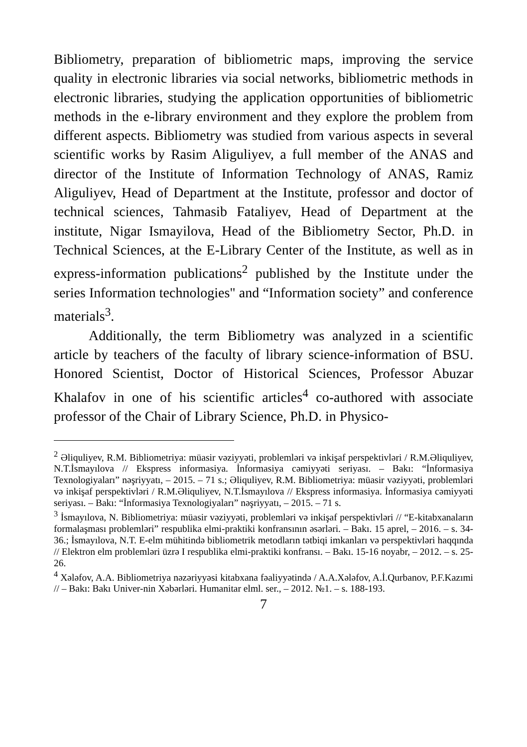Bibliometry, preparation of bibliometric maps, improving the service quality in electronic libraries via social networks, bibliometric methods in electronic libraries, studying the application opportunities of bibliometric methods in the e-library environment and they explore the problem from different aspects. Bibliometry was studied from various aspects in several scientific works by Rasim Aliguliyev, a full member of the ANAS and director of the Institute of Information Technology of ANAS, Ramiz Aliguliyev, Head of Department at the Institute, professor and doctor of technical sciences, Tahmasib Fataliyev, Head of Department at the institute, Nigar Ismayilova, Head of the Bibliometry Sector, Ph.D. in Technical Sciences, at the E-Library Center of the Institute, as well as in express-information publications<sup>2</sup> published by the Institute under the series Information technologies" and “Information society” and conference materials<sup>3</sup>.
Additionally, the term Bibliometry was analyzed in a scientific article by teachers of the faculty of library science-information of BSU. Honored Scientist, Doctor of Historical Sciences, Professor Abuzar Khalafov in one of his scientific articles<sup>4</sup> co-authored with associate professor of the Chair of Library Science, Ph.D. in Physico-
<sup>2</sup> Əliquliyev, R.M. Bibliometriya: müasir vəziyyəti, problemləri və inkişaf perspektivləri / R.M.Əliquliyev, N.T.İsmayılova // Ekspress informasiya. İnformasiya cəmiyyəti seriyası. – Bakı: “İnformasiya Texnologiyaları” nəşriyyatı, – 2015. – 71 s.; Əliquliyev, R.M. Bibliometriya: müasir vəziyyəti, problemləri və inkişaf perspektivləri / R.M.Əliquliyev, N.T.İsmayılova // Ekspress informasiya. İnformasiya cəmiyyəti seriyası. – Bakı: “İnformasiya Texnologiyaları” nəşriyyatı, – 2015. – 71 s.
<sup>3</sup> İsmayılova, N. Bibliometriya: müasir vəziyyəti, problemləri və inkişaf perspektivləri // “E-kitabxanaların formalaşması problemləri” respublika elmi-praktiki konfransının əsərləri. – Bakı. 15 aprel, – 2016. – s. 34-36.; İsmayılova, N.T. E-elm mühitində bibliometrik metodların tətbiqi imkanları və perspektivləri haqqında // Elektron elm problemləri üzrə I respublika elmi-praktiki konfransı. – Bakı. 15-16 noyabr, – 2012. – s. 25-26.
<sup>4</sup> Xələfov, A.A. Bibliometriya nəzəriyyəsi kitabxana fəaliyyətində / A.A.Xələfov, A.İ.Qurbanov, P.F.Kazımi // – Bakı: Bakı Univer-nin Xəbərləri. Humanitar elml. ser., – 2012. №1. – s. 188-193.
7